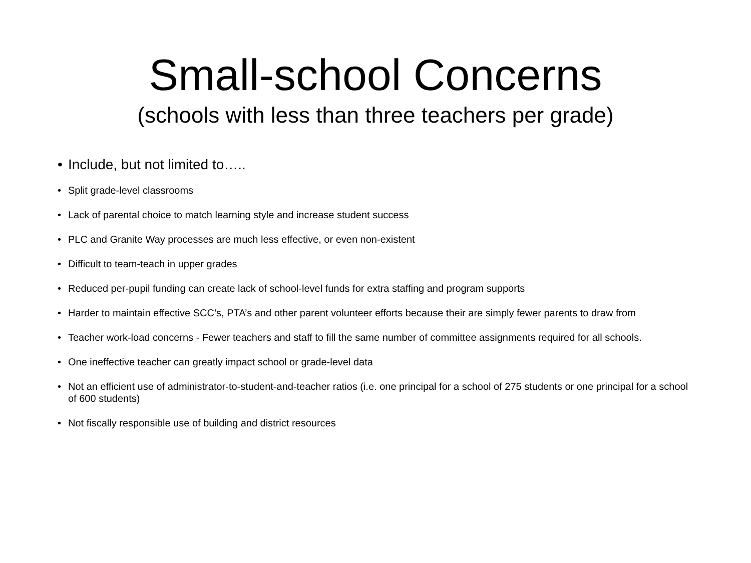Small-school Concerns
(schools with less than three teachers per grade)
• Include, but not limited to…..
• Split grade-level classrooms
• Lack of parental choice to match learning style and increase student success
• PLC and Granite Way processes are much less effective, or even non-existent
• Difficult to team-teach in upper grades
• Reduced per-pupil funding can create lack of school-level funds for extra staffing and program supports
• Harder to maintain effective SCC’s, PTA’s and other parent volunteer efforts because their are simply fewer parents to draw from
• Teacher work-load concerns - Fewer teachers and staff to fill the same number of committee assignments required for all schools.
• One ineffective teacher can greatly impact school or grade-level data
• Not an efficient use of administrator-to-student-and-teacher ratios (i.e. one principal for a school of 275 students or one principal for a school of 600 students)
• Not fiscally responsible use of building and district resources